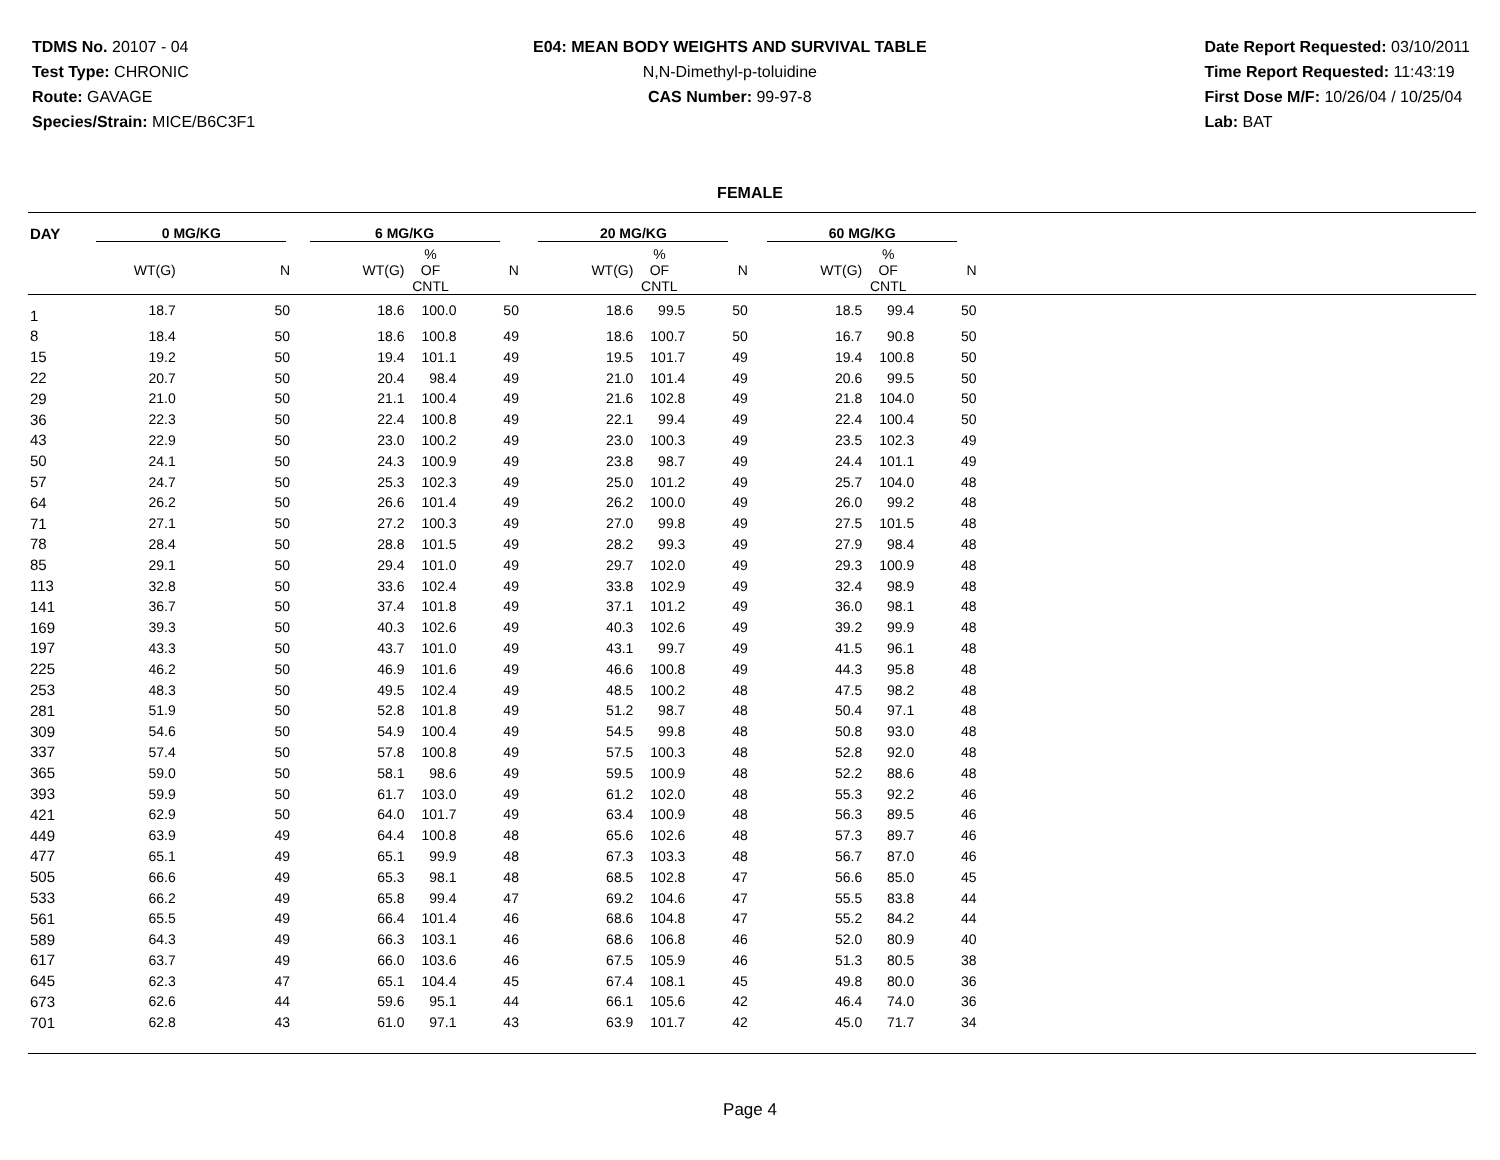TDMS No. 20107 - 04
Test Type: CHRONIC
Route: GAVAGE
Species/Strain: MICE/B6C3F1
E04: MEAN BODY WEIGHTS AND SURVIVAL TABLE
N,N-Dimethyl-p-toluidine
CAS Number: 99-97-8
Date Report Requested: 03/10/2011
Time Report Requested: 11:43:19
First Dose M/F: 10/26/04 / 10/25/04
Lab: BAT
FEMALE
| DAY | 0 MG/KG | | 6 MG/KG | | | 20 MG/KG | | | 60 MG/KG | | | |
| --- | --- | --- | --- | --- | --- | --- | --- | --- | --- | --- | --- | --- |
| | WT(G) | N | WT(G) | % OF CNTL | N | WT(G) | % OF CNTL | N | WT(G) | % OF CNTL | N | |
| 1 | 18.7 | 50 | 18.6 | 100.0 | 50 | 18.6 | 99.5 | 50 | 18.5 | 99.4 | 50 | |
| 8 | 18.4 | 50 | 18.6 | 100.8 | 49 | 18.6 | 100.7 | 50 | 16.7 | 90.8 | 50 | |
| 15 | 19.2 | 50 | 19.4 | 101.1 | 49 | 19.5 | 101.7 | 49 | 19.4 | 100.8 | 50 | |
| 22 | 20.7 | 50 | 20.4 | 98.4 | 49 | 21.0 | 101.4 | 49 | 20.6 | 99.5 | 50 | |
| 29 | 21.0 | 50 | 21.1 | 100.4 | 49 | 21.6 | 102.8 | 49 | 21.8 | 104.0 | 50 | |
| 36 | 22.3 | 50 | 22.4 | 100.8 | 49 | 22.1 | 99.4 | 49 | 22.4 | 100.4 | 50 | |
| 43 | 22.9 | 50 | 23.0 | 100.2 | 49 | 23.0 | 100.3 | 49 | 23.5 | 102.3 | 49 | |
| 50 | 24.1 | 50 | 24.3 | 100.9 | 49 | 23.8 | 98.7 | 49 | 24.4 | 101.1 | 49 | |
| 57 | 24.7 | 50 | 25.3 | 102.3 | 49 | 25.0 | 101.2 | 49 | 25.7 | 104.0 | 48 | |
| 64 | 26.2 | 50 | 26.6 | 101.4 | 49 | 26.2 | 100.0 | 49 | 26.0 | 99.2 | 48 | |
| 71 | 27.1 | 50 | 27.2 | 100.3 | 49 | 27.0 | 99.8 | 49 | 27.5 | 101.5 | 48 | |
| 78 | 28.4 | 50 | 28.8 | 101.5 | 49 | 28.2 | 99.3 | 49 | 27.9 | 98.4 | 48 | |
| 85 | 29.1 | 50 | 29.4 | 101.0 | 49 | 29.7 | 102.0 | 49 | 29.3 | 100.9 | 48 | |
| 113 | 32.8 | 50 | 33.6 | 102.4 | 49 | 33.8 | 102.9 | 49 | 32.4 | 98.9 | 48 | |
| 141 | 36.7 | 50 | 37.4 | 101.8 | 49 | 37.1 | 101.2 | 49 | 36.0 | 98.1 | 48 | |
| 169 | 39.3 | 50 | 40.3 | 102.6 | 49 | 40.3 | 102.6 | 49 | 39.2 | 99.9 | 48 | |
| 197 | 43.3 | 50 | 43.7 | 101.0 | 49 | 43.1 | 99.7 | 49 | 41.5 | 96.1 | 48 | |
| 225 | 46.2 | 50 | 46.9 | 101.6 | 49 | 46.6 | 100.8 | 49 | 44.3 | 95.8 | 48 | |
| 253 | 48.3 | 50 | 49.5 | 102.4 | 49 | 48.5 | 100.2 | 48 | 47.5 | 98.2 | 48 | |
| 281 | 51.9 | 50 | 52.8 | 101.8 | 49 | 51.2 | 98.7 | 48 | 50.4 | 97.1 | 48 | |
| 309 | 54.6 | 50 | 54.9 | 100.4 | 49 | 54.5 | 99.8 | 48 | 50.8 | 93.0 | 48 | |
| 337 | 57.4 | 50 | 57.8 | 100.8 | 49 | 57.5 | 100.3 | 48 | 52.8 | 92.0 | 48 | |
| 365 | 59.0 | 50 | 58.1 | 98.6 | 49 | 59.5 | 100.9 | 48 | 52.2 | 88.6 | 48 | |
| 393 | 59.9 | 50 | 61.7 | 103.0 | 49 | 61.2 | 102.0 | 48 | 55.3 | 92.2 | 46 | |
| 421 | 62.9 | 50 | 64.0 | 101.7 | 49 | 63.4 | 100.9 | 48 | 56.3 | 89.5 | 46 | |
| 449 | 63.9 | 49 | 64.4 | 100.8 | 48 | 65.6 | 102.6 | 48 | 57.3 | 89.7 | 46 | |
| 477 | 65.1 | 49 | 65.1 | 99.9 | 48 | 67.3 | 103.3 | 48 | 56.7 | 87.0 | 46 | |
| 505 | 66.6 | 49 | 65.3 | 98.1 | 48 | 68.5 | 102.8 | 47 | 56.6 | 85.0 | 45 | |
| 533 | 66.2 | 49 | 65.8 | 99.4 | 47 | 69.2 | 104.6 | 47 | 55.5 | 83.8 | 44 | |
| 561 | 65.5 | 49 | 66.4 | 101.4 | 46 | 68.6 | 104.8 | 47 | 55.2 | 84.2 | 44 | |
| 589 | 64.3 | 49 | 66.3 | 103.1 | 46 | 68.6 | 106.8 | 46 | 52.0 | 80.9 | 40 | |
| 617 | 63.7 | 49 | 66.0 | 103.6 | 46 | 67.5 | 105.9 | 46 | 51.3 | 80.5 | 38 | |
| 645 | 62.3 | 47 | 65.1 | 104.4 | 45 | 67.4 | 108.1 | 45 | 49.8 | 80.0 | 36 | |
| 673 | 62.6 | 44 | 59.6 | 95.1 | 44 | 66.1 | 105.6 | 42 | 46.4 | 74.0 | 36 | |
| 701 | 62.8 | 43 | 61.0 | 97.1 | 43 | 63.9 | 101.7 | 42 | 45.0 | 71.7 | 34 | |
Page 4